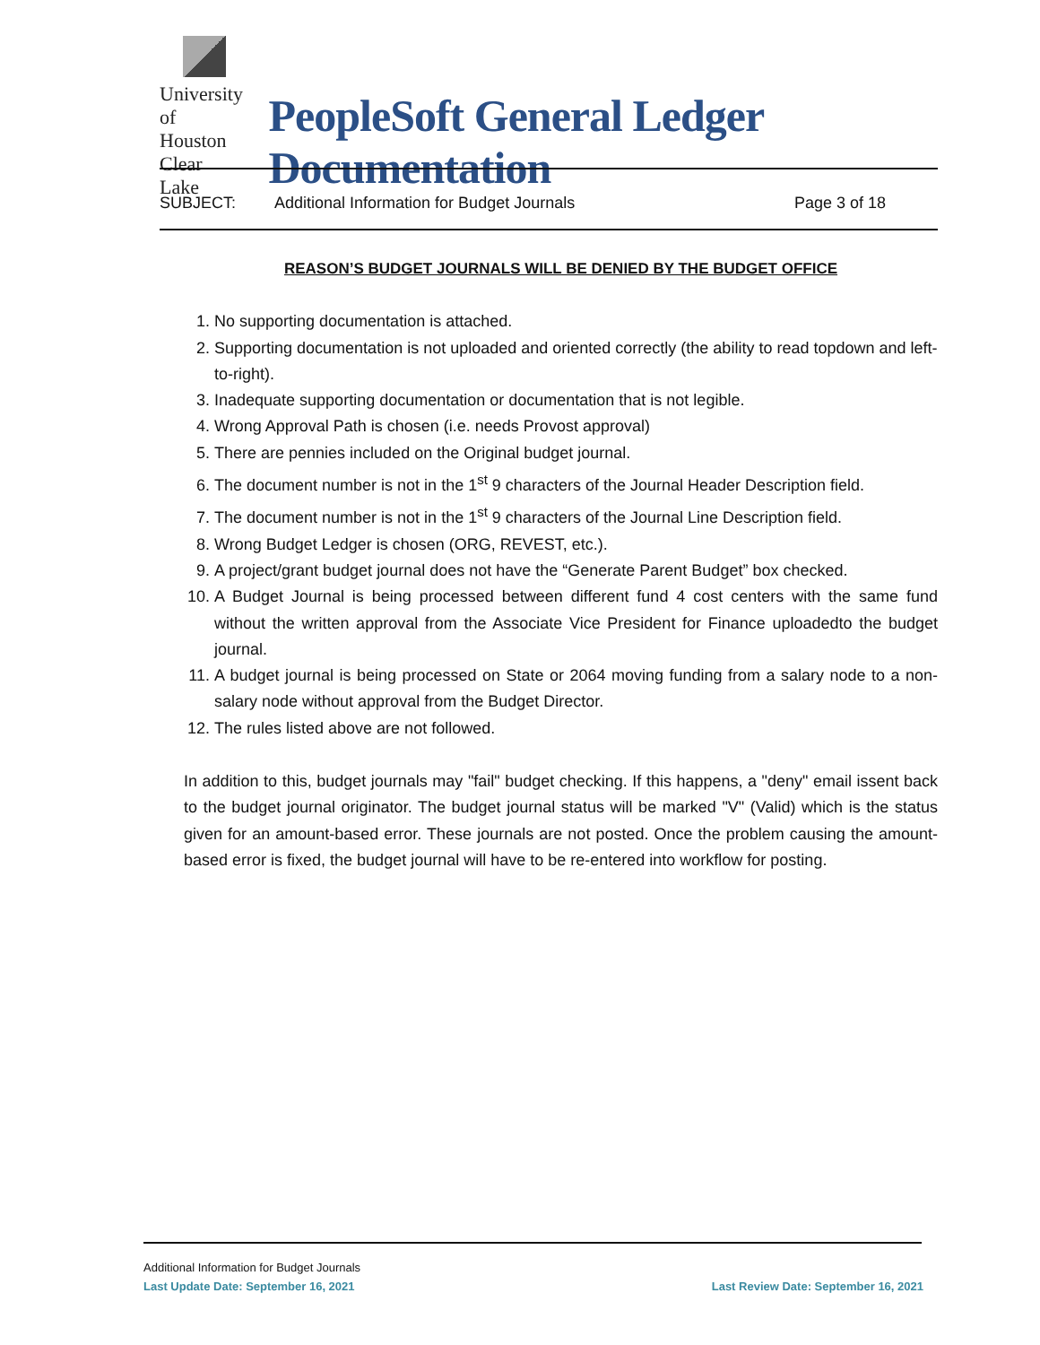University
of Houston
Clear Lake
PeopleSoft General Ledger Documentation
SUBJECT: Additional Information for Budget Journals Page 3 of 18
REASON’S BUDGET JOURNALS WILL BE DENIED BY THE BUDGET OFFICE
1. No supporting documentation is attached.
2. Supporting documentation is not uploaded and oriented correctly (the ability to read topdown and left-to-right).
3. Inadequate supporting documentation or documentation that is not legible.
4. Wrong Approval Path is chosen (i.e. needs Provost approval)
5. There are pennies included on the Original budget journal.
6. The document number is not in the 1<sup>st</sup> 9 characters of the Journal Header Description field.
7. The document number is not in the 1<sup>st</sup> 9 characters of the Journal Line Description field.
8. Wrong Budget Ledger is chosen (ORG, REVEST, etc.).
9. A project/grant budget journal does not have the “Generate Parent Budget” box checked.
10. A Budget Journal is being processed between different fund 4 cost centers with the same fund without the written approval from the Associate Vice President for Finance uploadedto the budget journal.
11. A budget journal is being processed on State or 2064 moving funding from a salary node to a non-salary node without approval from the Budget Director.
12. The rules listed above are not followed.
In addition to this, budget journals may "fail" budget checking. If this happens, a "deny" email issent back to the budget journal originator. The budget journal status will be marked "V" (Valid) which is the status given for an amount-based error. These journals are not posted. Once the problem causing the amount-based error is fixed, the budget journal will have to be re-entered into workflow for posting.
Additional Information for Budget Journals
Last Update Date: September 16, 2021 Last Review Date: September 16, 2021